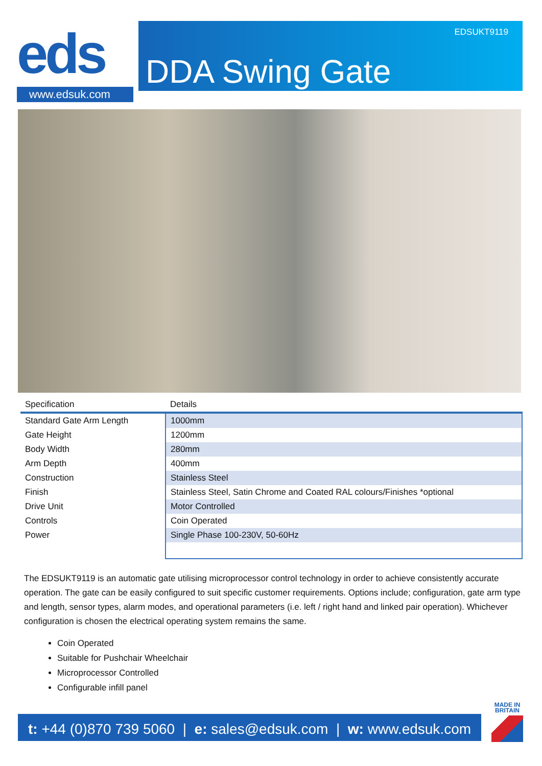eds
www.edsuk.com
EDSUKT9119
DDA Swing Gate
| Specification | Details |
| --- | --- |
| Standard Gate Arm Length | 1000mm |
| Gate Height | 1200mm |
| Body Width | 280mm |
| Arm Depth | 400mm |
| Construction | Stainless Steel |
| Finish | Stainless Steel, Satin Chrome and Coated RAL colours/Finishes *optional |
| Drive Unit | Motor Controlled |
| Controls | Coin Operated |
| Power | Single Phase 100-230V, 50-60Hz |
The EDSUKT9119 is an automatic gate utilising microprocessor control technology in order to achieve consistently accurate operation. The gate can be easily configured to suit specific customer requirements. Options include; configuration, gate arm type and length, sensor types, alarm modes, and operational parameters (i.e. left / right hand and linked pair operation). Whichever configuration is chosen the electrical operating system remains the same.
Coin Operated
Suitable for Pushchair Wheelchair
Microprocessor Controlled
Configurable infill panel
t: +44 (0)870 739 5060 | e: sales@edsuk.com | w: www.edsuk.com
MADE IN
BRITAIN